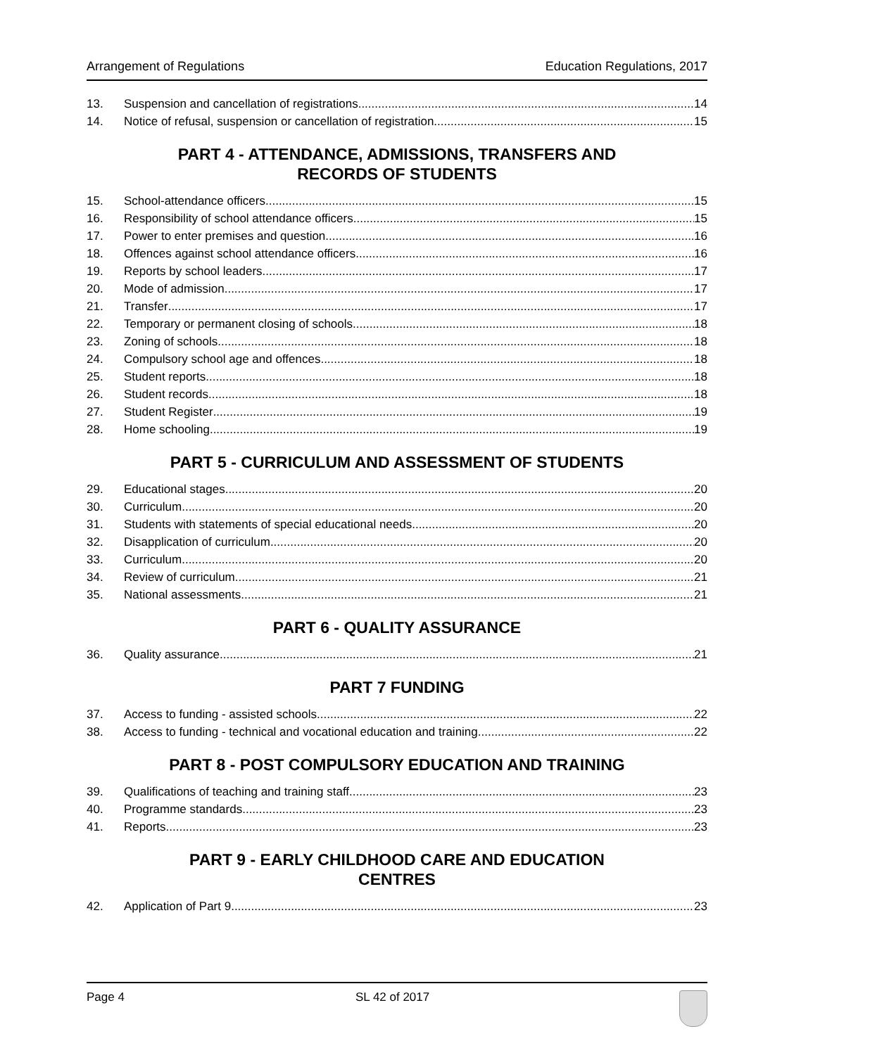Arrangement of Regulations Education Regulations, 2017
13. Suspension and cancellation of registrations 14
14. Notice of refusal, suspension or cancellation of registration 15
PART 4 - ATTENDANCE, ADMISSIONS, TRANSFERS AND
RECORDS OF STUDENTS
15. School-attendance officers 15
16. Responsibility of school attendance officers 15
17. Power to enter premises and question 16
18. Offences against school attendance officers 16
19. Reports by school leaders 17
20. Mode of admission 17
21. Transfer 17
22. Temporary or permanent closing of schools 18
23. Zoning of schools 18
24. Compulsory school age and offences 18
25. Student reports 18
26. Student records 18
27. Student Register 19
28. Home schooling 19
PART 5 - CURRICULUM AND ASSESSMENT OF STUDENTS
29. Educational stages 20
30. Curriculum 20
31. Students with statements of special educational needs 20
32. Disapplication of curriculum 20
33. Curriculum 20
34. Review of curriculum 21
35. National assessments 21
PART 6 - QUALITY ASSURANCE
36. Quality assurance 21
PART 7 FUNDING
37. Access to funding - assisted schools 22
38. Access to funding - technical and vocational education and training 22
PART 8 - POST COMPULSORY EDUCATION AND TRAINING
39. Qualifications of teaching and training staff 23
40. Programme standards 23
41. Reports 23
PART 9 - EARLY CHILDHOOD CARE AND EDUCATION
CENTRES
42. Application of Part 9. 23
Page 4 SL 42 of 2017